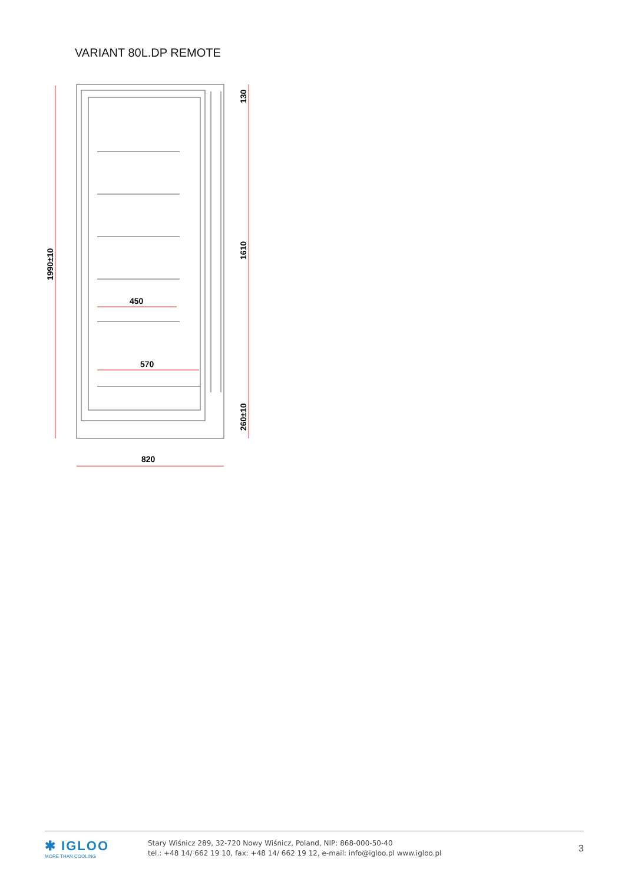VARIANT 80L.DP REMOTE
450
570
820
1990±10
130
1610
260±10
✱ IGLOO
MORE THAN COOLING
Stary Wiśnicz 289, 32-720 Nowy Wiśnicz, Poland, NIP: 868-000-50-40
tel.: +48 14/ 662 19 10, fax: +48 14/ 662 19 12, e-mail: info@igloo.pl www.igloo.pl
3